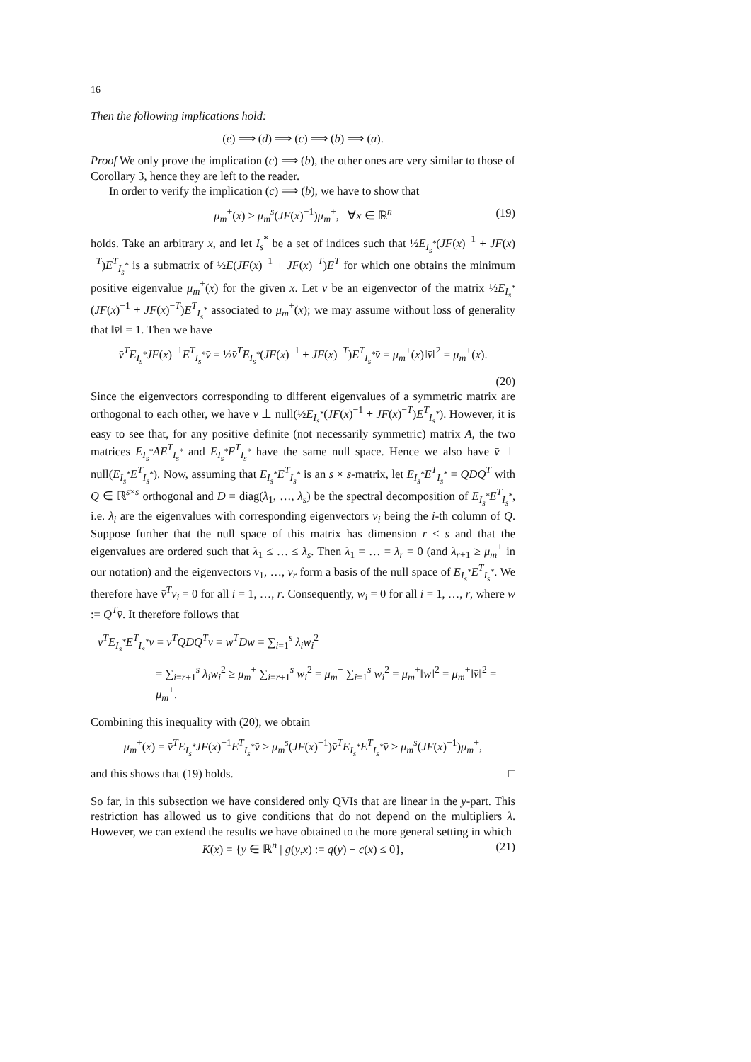16
Then the following implications hold:
(e) ⟹ (d) ⟹ (c) ⟹ (b) ⟹ (a).
Proof We only prove the implication (c) ⟹ (b), the other ones are very similar to those of Corollary 3, hence they are left to the reader.
In order to verify the implication (c) ⟹ (b), we have to show that
μ<sub>m</sub><sup>+</sup>(x) ≥ μ<sub>m</sub><sup>s</sup>(JF(x)<sup>−1</sup>)μ<sub>m</sub><sup>+</sup>, ∀x ∈ ℝ<sup>n</sup> (19)
holds. Take an arbitrary x, and let I<sub>s</sub><sup>*</sup> be a set of indices such that ½E<sub>I<sub>s</sub><sup>*</sup></sub>(JF(x)<sup>−1</sup> + JF(x)<sup>−T</sup>)E<sup>T</sup><sub>I<sub>s</sub><sup>*</sup></sub> is a submatrix of ½E(JF(x)<sup>−1</sup> + JF(x)<sup>−T</sup>)E<sup>T</sup> for which one obtains the minimum positive eigenvalue μ<sub>m</sub><sup>+</sup>(x) for the given x. Let v̄ be an eigenvector of the matrix ½E<sub>I<sub>s</sub><sup>*</sup></sub>(JF(x)<sup>−1</sup> + JF(x)<sup>−T</sup>)E<sup>T</sup><sub>I<sub>s</sub><sup>*</sup></sub> associated to μ<sub>m</sub><sup>+</sup>(x); we may assume without loss of generality that ‖v̄‖ = 1. Then we have
v̄<sup>T</sup>E<sub>I<sub>s</sub><sup>*</sup></sub>JF(x)<sup>−1</sup>E<sup>T</sup><sub>I<sub>s</sub><sup>*</sup></sub>v̄ = ½v̄<sup>T</sup>E<sub>I<sub>s</sub><sup>*</sup></sub>(JF(x)<sup>−1</sup> + JF(x)<sup>−T</sup>)E<sup>T</sup><sub>I<sub>s</sub><sup>*</sup></sub>v̄ = μ<sub>m</sub><sup>+</sup>(x)‖v̄‖<sup>2</sup> = μ<sub>m</sub><sup>+</sup>(x).
(20)
Since the eigenvectors corresponding to different eigenvalues of a symmetric matrix are orthogonal to each other, we have v̄ ⊥ null(½E<sub>I<sub>s</sub><sup>*</sup></sub>(JF(x)<sup>−1</sup> + JF(x)<sup>−T</sup>)E<sup>T</sup><sub>I<sub>s</sub><sup>*</sup></sub>). However, it is easy to see that, for any positive definite (not necessarily symmetric) matrix A, the two matrices E<sub>I<sub>s</sub><sup>*</sup></sub>AE<sup>T</sup><sub>I<sub>s</sub><sup>*</sup></sub> and E<sub>I<sub>s</sub><sup>*</sup></sub>E<sup>T</sup><sub>I<sub>s</sub><sup>*</sup></sub> have the same null space. Hence we also have v̄ ⊥ null(E<sub>I<sub>s</sub><sup>*</sup></sub>E<sup>T</sup><sub>I<sub>s</sub><sup>*</sup></sub>). Now, assuming that E<sub>I<sub>s</sub><sup>*</sup></sub>E<sup>T</sup><sub>I<sub>s</sub><sup>*</sup></sub> is an s × s-matrix, let E<sub>I<sub>s</sub><sup>*</sup></sub>E<sup>T</sup><sub>I<sub>s</sub><sup>*</sup></sub> = QDQ<sup>T</sup> with Q ∈ ℝ<sup>s×s</sup> orthogonal and D = diag(λ<sub>1</sub>, …, λ<sub>s</sub>) be the spectral decomposition of E<sub>I<sub>s</sub><sup>*</sup></sub>E<sup>T</sup><sub>I<sub>s</sub><sup>*</sup></sub>, i.e. λ<sub>i</sub> are the eigenvalues with corresponding eigenvectors v<sub>i</sub> being the i-th column of Q. Suppose further that the null space of this matrix has dimension r ≤ s and that the eigenvalues are ordered such that λ<sub>1</sub> ≤ … ≤ λ<sub>s</sub>. Then λ<sub>1</sub> = … = λ<sub>r</sub> = 0 (and λ<sub>r+1</sub> ≥ μ<sub>m</sub><sup>+</sup> in our notation) and the eigenvectors v<sub>1</sub>, …, v<sub>r</sub> form a basis of the null space of E<sub>I<sub>s</sub><sup>*</sup></sub>E<sup>T</sup><sub>I<sub>s</sub><sup>*</sup></sub>. We therefore have v̄<sup>T</sup>v<sub>i</sub> = 0 for all i = 1, …, r. Consequently, w<sub>i</sub> = 0 for all i = 1, …, r, where w := Q<sup>T</sup>v̄. It therefore follows that
v̄<sup>T</sup>E<sub>I<sub>s</sub><sup>*</sup></sub>E<sup>T</sup><sub>I<sub>s</sub><sup>*</sup></sub>v̄ = v̄<sup>T</sup>QDQ<sup>T</sup>v̄ = w<sup>T</sup>Dw = ∑<sub>i=1</sub><sup>s</sup> λ<sub>i</sub>w<sub>i</sub><sup>2</sup>
= ∑<sub>i=r+1</sub><sup>s</sup> λ<sub>i</sub>w<sub>i</sub><sup>2</sup> ≥ μ<sub>m</sub><sup>+</sup> ∑<sub>i=r+1</sub><sup>s</sup> w<sub>i</sub><sup>2</sup> = μ<sub>m</sub><sup>+</sup> ∑<sub>i=1</sub><sup>s</sup> w<sub>i</sub><sup>2</sup> = μ<sub>m</sub><sup>+</sup>‖w‖<sup>2</sup> = μ<sub>m</sub><sup>+</sup>‖v̄‖<sup>2</sup> = μ<sub>m</sub><sup>+</sup>.
Combining this inequality with (20), we obtain
μ<sub>m</sub><sup>+</sup>(x) = v̄<sup>T</sup>E<sub>I<sub>s</sub><sup>*</sup></sub>JF(x)<sup>−1</sup>E<sup>T</sup><sub>I<sub>s</sub><sup>*</sup></sub>v̄ ≥ μ<sub>m</sub><sup>s</sup>(JF(x)<sup>−1</sup>)v̄<sup>T</sup>E<sub>I<sub>s</sub><sup>*</sup></sub>E<sup>T</sup><sub>I<sub>s</sub><sup>*</sup></sub>v̄ ≥ μ<sub>m</sub><sup>s</sup>(JF(x)<sup>−1</sup>)μ<sub>m</sub><sup>+</sup>,
and this shows that (19) holds. □
So far, in this subsection we have considered only QVIs that are linear in the y-part. This restriction has allowed us to give conditions that do not depend on the multipliers λ. However, we can extend the results we have obtained to the more general setting in which
K(x) = {y ∈ ℝ<sup>n</sup> | g(y,x) := q(y) − c(x) ≤ 0}, (21)